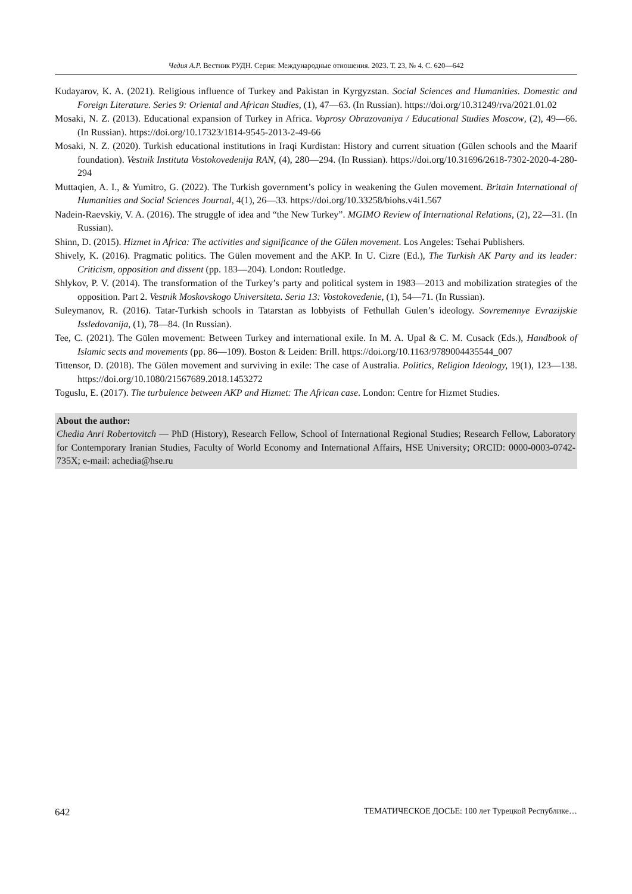Чедия А.Р. Вестник РУДН. Серия: Международные отношения. 2023. Т. 23, № 4. С. 620—642
Kudayarov, K. A. (2021). Religious influence of Turkey and Pakistan in Kyrgyzstan. Social Sciences and Humanities. Domestic and Foreign Literature. Series 9: Oriental and African Studies, (1), 47—63. (In Russian). https://doi.org/10.31249/rva/2021.01.02
Mosaki, N. Z. (2013). Educational expansion of Turkey in Africa. Voprosy Obrazovaniya / Educational Studies Moscow, (2), 49—66. (In Russian). https://doi.org/10.17323/1814-9545-2013-2-49-66
Mosaki, N. Z. (2020). Turkish educational institutions in Iraqi Kurdistan: History and current situation (Gülen schools and the Maarif foundation). Vestnik Instituta Vostokovedenija RAN, (4), 280—294. (In Russian). https://doi.org/10.31696/2618-7302-2020-4-280-294
Muttaqien, A. I., & Yumitro, G. (2022). The Turkish government’s policy in weakening the Gulen movement. Britain International of Humanities and Social Sciences Journal, 4(1), 26—33. https://doi.org/10.33258/biohs.v4i1.567
Nadein-Raevskiy, V. A. (2016). The struggle of idea and “the New Turkey”. MGIMO Review of International Relations, (2), 22—31. (In Russian).
Shinn, D. (2015). Hizmet in Africa: The activities and significance of the Gülen movement. Los Angeles: Tsehai Publishers.
Shively, K. (2016). Pragmatic politics. The Gülen movement and the AKP. In U. Cizre (Ed.), The Turkish AK Party and its leader: Criticism, opposition and dissent (pp. 183—204). London: Routledge.
Shlykov, P. V. (2014). The transformation of the Turkey’s party and political system in 1983—2013 and mobilization strategies of the opposition. Part 2. Vestnik Moskovskogo Universiteta. Seria 13: Vostokovedenie, (1), 54—71. (In Russian).
Suleymanov, R. (2016). Tatar-Turkish schools in Tatarstan as lobbyists of Fethullah Gulen’s ideology. Sovremennye Evrazijskie Issledovanija, (1), 78—84. (In Russian).
Tee, C. (2021). The Gülen movement: Between Turkey and international exile. In M. A. Upal & C. M. Cusack (Eds.), Handbook of Islamic sects and movements (pp. 86—109). Boston & Leiden: Brill. https://doi.org/10.1163/9789004435544_007
Tittensor, D. (2018). The Gülen movement and surviving in exile: The case of Australia. Politics, Religion Ideology, 19(1), 123—138. https://doi.org/10.1080/21567689.2018.1453272
Toguslu, E. (2017). The turbulence between AKP and Hizmet: The African case. London: Centre for Hizmet Studies.
About the author:
Chedia Anri Robertovitch — PhD (History), Research Fellow, School of International Regional Studies; Research Fellow, Laboratory for Contemporary Iranian Studies, Faculty of World Economy and International Affairs, HSE University; ORCID: 0000-0003-0742-735X; e-mail: achedia@hse.ru
642 ТЕМАТИЧЕСКОЕ ДОСЬЕ: 100 лет Турецкой Республике…